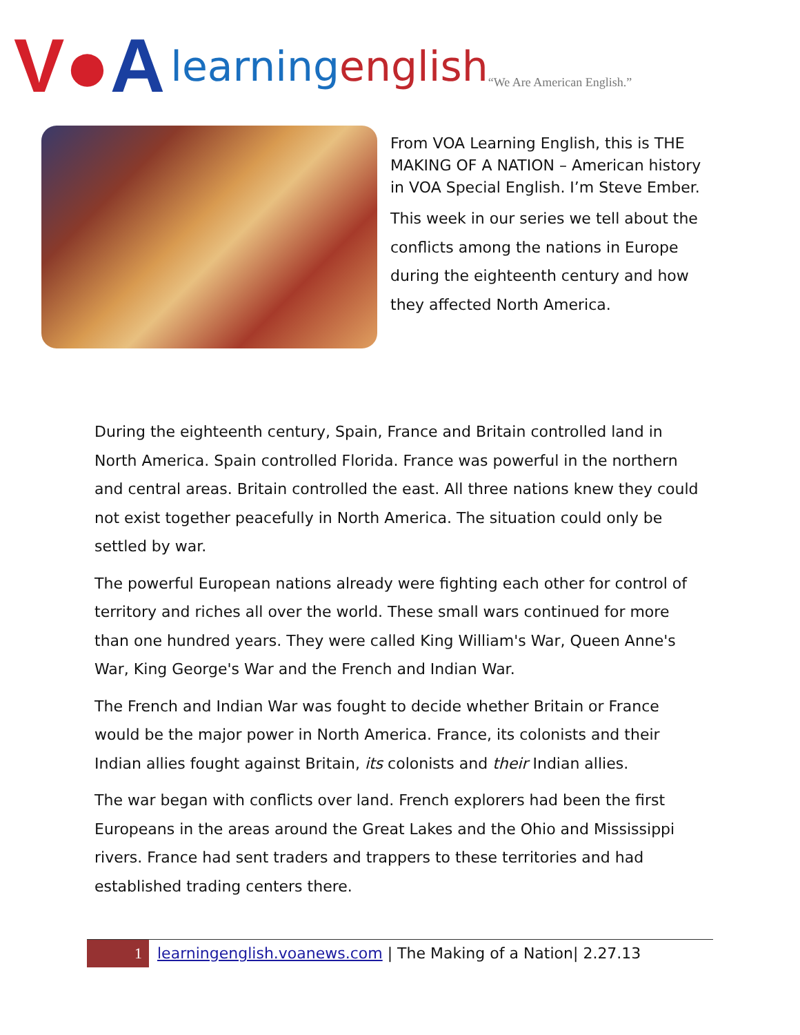V●A learningenglish “We Are American English.”
From VOA Learning English, this is THE MAKING OF A NATION – American history in VOA Special English. I’m Steve Ember.
This week in our series we tell about the conflicts among the nations in Europe during the eighteenth century and how they affected North America.
During the eighteenth century, Spain, France and Britain controlled land in North America. Spain controlled Florida. France was powerful in the northern and central areas. Britain controlled the east. All three nations knew they could not exist together peacefully in North America. The situation could only be settled by war.
The powerful European nations already were fighting each other for control of territory and riches all over the world. These small wars continued for more than one hundred years. They were called King William's War, Queen Anne's War, King George's War and the French and Indian War.
The French and Indian War was fought to decide whether Britain or France would be the major power in North America. France, its colonists and their Indian allies fought against Britain, its colonists and their Indian allies.
The war began with conflicts over land. French explorers had been the first Europeans in the areas around the Great Lakes and the Ohio and Mississippi rivers. France had sent traders and trappers to these territories and had established trading centers there.
1 learningenglish.voanews.com | The Making of a Nation| 2.27.13